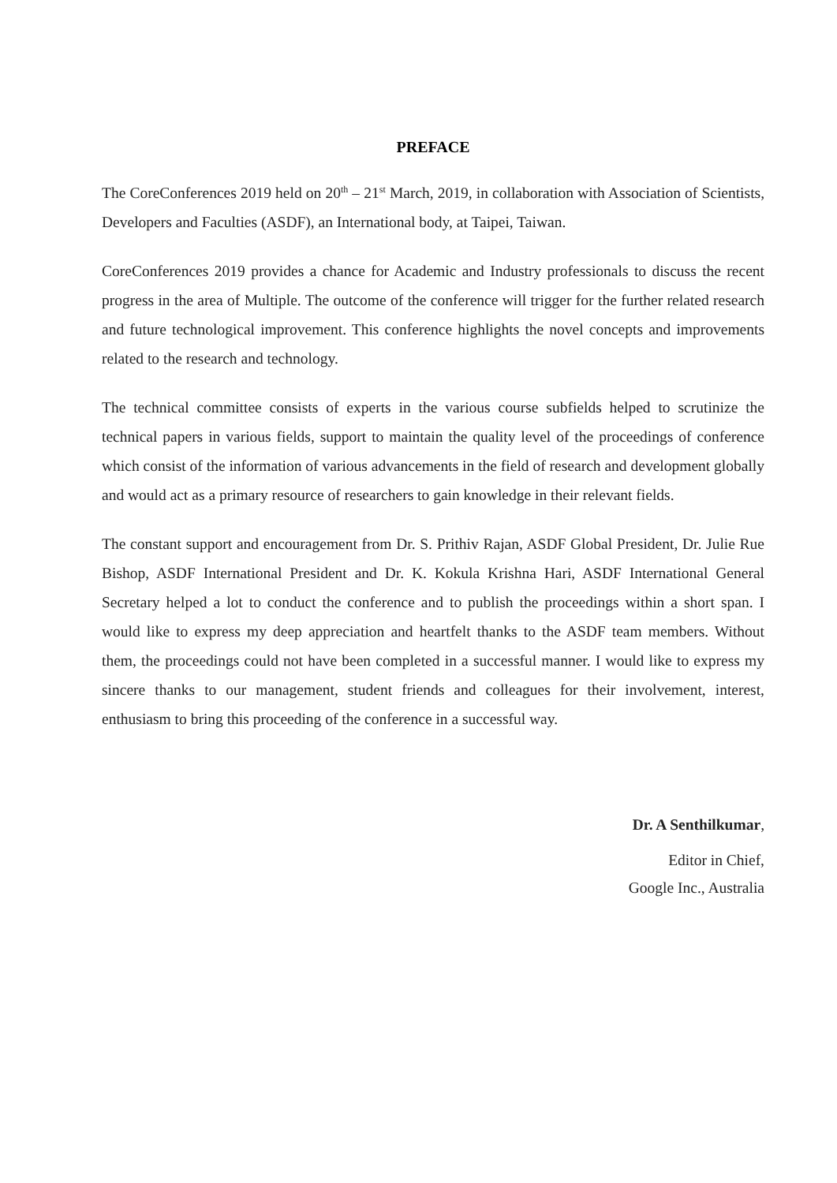PREFACE
The CoreConferences 2019 held on 20<sup>th</sup> – 21<sup>st</sup> March, 2019, in collaboration with Association of Scientists, Developers and Faculties (ASDF), an International body, at Taipei, Taiwan.
CoreConferences 2019 provides a chance for Academic and Industry professionals to discuss the recent progress in the area of Multiple. The outcome of the conference will trigger for the further related research and future technological improvement. This conference highlights the novel concepts and improvements related to the research and technology.
The technical committee consists of experts in the various course subfields helped to scrutinize the technical papers in various fields, support to maintain the quality level of the proceedings of conference which consist of the information of various advancements in the field of research and development globally and would act as a primary resource of researchers to gain knowledge in their relevant fields.
The constant support and encouragement from Dr. S. Prithiv Rajan, ASDF Global President, Dr. Julie Rue Bishop, ASDF International President and Dr. K. Kokula Krishna Hari, ASDF International General Secretary helped a lot to conduct the conference and to publish the proceedings within a short span. I would like to express my deep appreciation and heartfelt thanks to the ASDF team members. Without them, the proceedings could not have been completed in a successful manner. I would like to express my sincere thanks to our management, student friends and colleagues for their involvement, interest, enthusiasm to bring this proceeding of the conference in a successful way.
Dr. A Senthilkumar,
Editor in Chief,
Google Inc., Australia